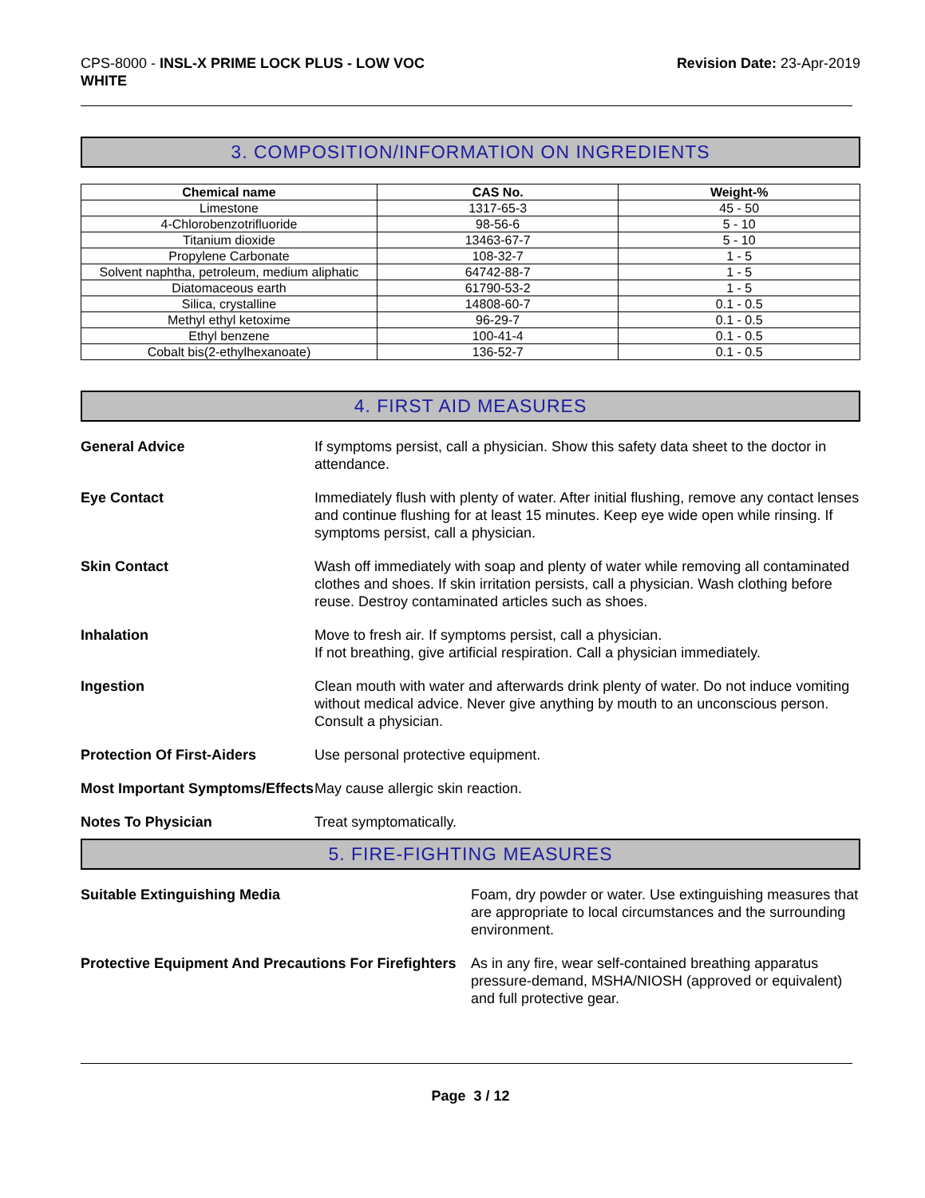CPS-8000 - INSL-X PRIME LOCK PLUS - LOW VOC
WHITE
Revision Date: 23-Apr-2019
3. COMPOSITION/INFORMATION ON INGREDIENTS
| Chemical name | CAS No. | Weight-% |
| --- | --- | --- |
| Limestone | 1317-65-3 | 45 - 50 |
| 4-Chlorobenzotrifluoride | 98-56-6 | 5 - 10 |
| Titanium dioxide | 13463-67-7 | 5 - 10 |
| Propylene Carbonate | 108-32-7 | 1 - 5 |
| Solvent naphtha, petroleum, medium aliphatic | 64742-88-7 | 1 - 5 |
| Diatomaceous earth | 61790-53-2 | 1 - 5 |
| Silica, crystalline | 14808-60-7 | 0.1 - 0.5 |
| Methyl ethyl ketoxime | 96-29-7 | 0.1 - 0.5 |
| Ethyl benzene | 100-41-4 | 0.1 - 0.5 |
| Cobalt bis(2-ethylhexanoate) | 136-52-7 | 0.1 - 0.5 |
4. FIRST AID MEASURES
General Advice If symptoms persist, call a physician. Show this safety data sheet to the doctor in attendance.
Eye Contact Immediately flush with plenty of water. After initial flushing, remove any contact lenses and continue flushing for at least 15 minutes. Keep eye wide open while rinsing. If symptoms persist, call a physician.
Skin Contact Wash off immediately with soap and plenty of water while removing all contaminated clothes and shoes. If skin irritation persists, call a physician. Wash clothing before reuse. Destroy contaminated articles such as shoes.
Inhalation Move to fresh air. If symptoms persist, call a physician.
If not breathing, give artificial respiration. Call a physician immediately.
Ingestion Clean mouth with water and afterwards drink plenty of water. Do not induce vomiting without medical advice. Never give anything by mouth to an unconscious person. Consult a physician.
Protection Of First-Aiders Use personal protective equipment.
Most Important Symptoms/Effects
May cause allergic skin reaction.
Notes To Physician Treat symptomatically.
5. FIRE-FIGHTING MEASURES
Suitable Extinguishing Media Foam, dry powder or water. Use extinguishing measures that are appropriate to local circumstances and the surrounding environment.
Protective Equipment And Precautions For Firefighters
As in any fire, wear self-contained breathing apparatus pressure-demand, MSHA/NIOSH (approved or equivalent) and full protective gear.
Page 3 / 12